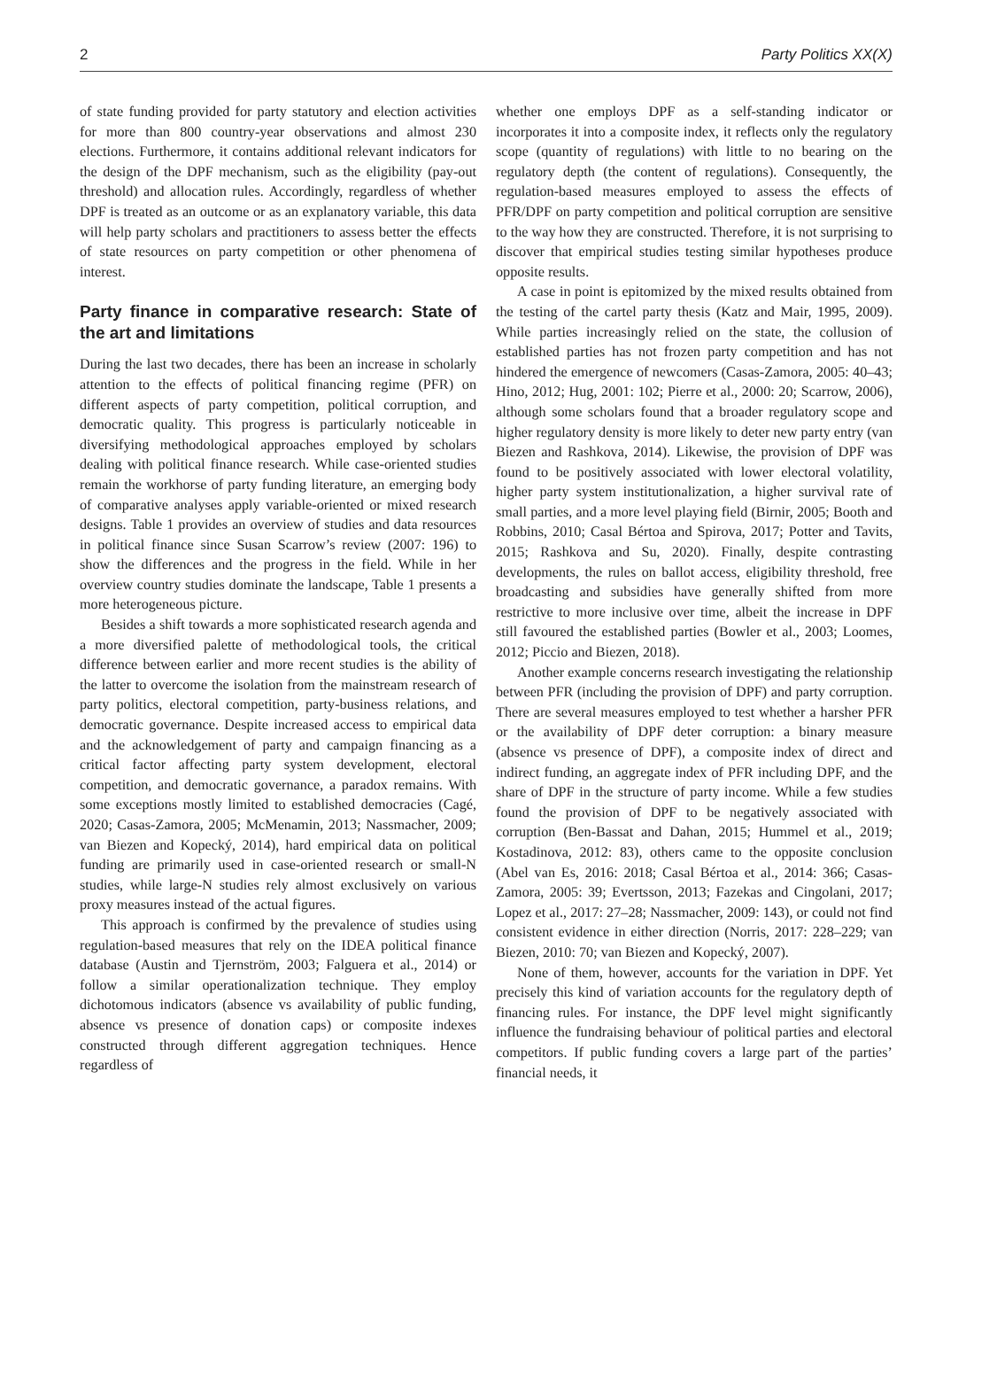2 Party Politics XX(X)
of state funding provided for party statutory and election activities for more than 800 country-year observations and almost 230 elections. Furthermore, it contains additional relevant indicators for the design of the DPF mechanism, such as the eligibility (pay-out threshold) and allocation rules. Accordingly, regardless of whether DPF is treated as an outcome or as an explanatory variable, this data will help party scholars and practitioners to assess better the effects of state resources on party competition or other phenomena of interest.
Party finance in comparative research: State of the art and limitations
During the last two decades, there has been an increase in scholarly attention to the effects of political financing regime (PFR) on different aspects of party competition, political corruption, and democratic quality. This progress is particularly noticeable in diversifying methodological approaches employed by scholars dealing with political finance research. While case-oriented studies remain the workhorse of party funding literature, an emerging body of comparative analyses apply variable-oriented or mixed research designs. Table 1 provides an overview of studies and data resources in political finance since Susan Scarrow’s review (2007: 196) to show the differences and the progress in the field. While in her overview country studies dominate the landscape, Table 1 presents a more heterogeneous picture.
Besides a shift towards a more sophisticated research agenda and a more diversified palette of methodological tools, the critical difference between earlier and more recent studies is the ability of the latter to overcome the isolation from the mainstream research of party politics, electoral competition, party-business relations, and democratic governance. Despite increased access to empirical data and the acknowledgement of party and campaign financing as a critical factor affecting party system development, electoral competition, and democratic governance, a paradox remains. With some exceptions mostly limited to established democracies (Cagé, 2020; Casas-Zamora, 2005; McMenamin, 2013; Nassmacher, 2009; van Biezen and Kopecký, 2014), hard empirical data on political funding are primarily used in case-oriented research or small-N studies, while large-N studies rely almost exclusively on various proxy measures instead of the actual figures.
This approach is confirmed by the prevalence of studies using regulation-based measures that rely on the IDEA political finance database (Austin and Tjernström, 2003; Falguera et al., 2014) or follow a similar operationalization technique. They employ dichotomous indicators (absence vs availability of public funding, absence vs presence of donation caps) or composite indexes constructed through different aggregation techniques. Hence regardless of
whether one employs DPF as a self-standing indicator or incorporates it into a composite index, it reflects only the regulatory scope (quantity of regulations) with little to no bearing on the regulatory depth (the content of regulations). Consequently, the regulation-based measures employed to assess the effects of PFR/DPF on party competition and political corruption are sensitive to the way how they are constructed. Therefore, it is not surprising to discover that empirical studies testing similar hypotheses produce opposite results.
A case in point is epitomized by the mixed results obtained from the testing of the cartel party thesis (Katz and Mair, 1995, 2009). While parties increasingly relied on the state, the collusion of established parties has not frozen party competition and has not hindered the emergence of newcomers (Casas-Zamora, 2005: 40–43; Hino, 2012; Hug, 2001: 102; Pierre et al., 2000: 20; Scarrow, 2006), although some scholars found that a broader regulatory scope and higher regulatory density is more likely to deter new party entry (van Biezen and Rashkova, 2014). Likewise, the provision of DPF was found to be positively associated with lower electoral volatility, higher party system institutionalization, a higher survival rate of small parties, and a more level playing field (Birnir, 2005; Booth and Robbins, 2010; Casal Bértoa and Spirova, 2017; Potter and Tavits, 2015; Rashkova and Su, 2020). Finally, despite contrasting developments, the rules on ballot access, eligibility threshold, free broadcasting and subsidies have generally shifted from more restrictive to more inclusive over time, albeit the increase in DPF still favoured the established parties (Bowler et al., 2003; Loomes, 2012; Piccio and Biezen, 2018).
Another example concerns research investigating the relationship between PFR (including the provision of DPF) and party corruption. There are several measures employed to test whether a harsher PFR or the availability of DPF deter corruption: a binary measure (absence vs presence of DPF), a composite index of direct and indirect funding, an aggregate index of PFR including DPF, and the share of DPF in the structure of party income. While a few studies found the provision of DPF to be negatively associated with corruption (Ben-Bassat and Dahan, 2015; Hummel et al., 2019; Kostadinova, 2012: 83), others came to the opposite conclusion (Abel van Es, 2016: 2018; Casal Bértoa et al., 2014: 366; Casas-Zamora, 2005: 39; Evertsson, 2013; Fazekas and Cingolani, 2017; Lopez et al., 2017: 27–28; Nassmacher, 2009: 143), or could not find consistent evidence in either direction (Norris, 2017: 228–229; van Biezen, 2010: 70; van Biezen and Kopecký, 2007).
None of them, however, accounts for the variation in DPF. Yet precisely this kind of variation accounts for the regulatory depth of financing rules. For instance, the DPF level might significantly influence the fundraising behaviour of political parties and electoral competitors. If public funding covers a large part of the parties’ financial needs, it